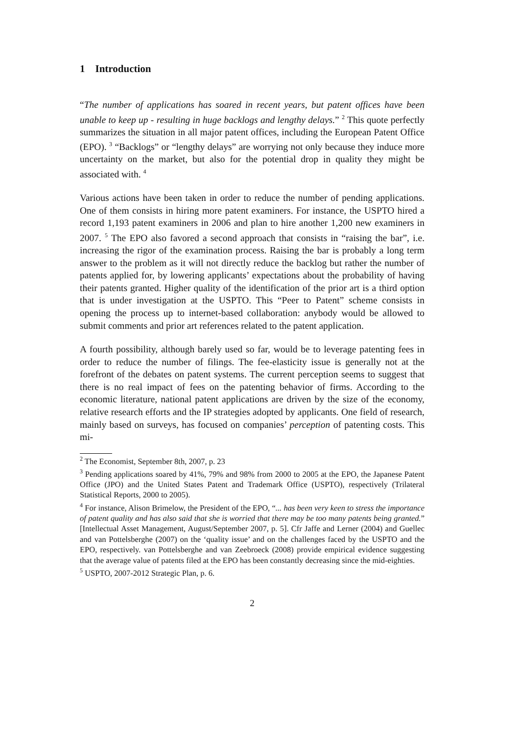1 Introduction
“The number of applications has soared in recent years, but patent offices have been unable to keep up - resulting in huge backlogs and lengthy delays.” <sup>2</sup> This quote perfectly summarizes the situation in all major patent offices, including the European Patent Office (EPO). <sup>3</sup> “Backlogs” or “lengthy delays” are worrying not only because they induce more uncertainty on the market, but also for the potential drop in quality they might be associated with. <sup>4</sup>
Various actions have been taken in order to reduce the number of pending applications. One of them consists in hiring more patent examiners. For instance, the USPTO hired a record 1,193 patent examiners in 2006 and plan to hire another 1,200 new examiners in 2007. <sup>5</sup> The EPO also favored a second approach that consists in “raising the bar”, i.e. increasing the rigor of the examination process. Raising the bar is probably a long term answer to the problem as it will not directly reduce the backlog but rather the number of patents applied for, by lowering applicants’ expectations about the probability of having their patents granted. Higher quality of the identification of the prior art is a third option that is under investigation at the USPTO. This “Peer to Patent” scheme consists in opening the process up to internet-based collaboration: anybody would be allowed to submit comments and prior art references related to the patent application.
A fourth possibility, although barely used so far, would be to leverage patenting fees in order to reduce the number of filings. The fee-elasticity issue is generally not at the forefront of the debates on patent systems. The current perception seems to suggest that there is no real impact of fees on the patenting behavior of firms. According to the economic literature, national patent applications are driven by the size of the economy, relative research efforts and the IP strategies adopted by applicants. One field of research, mainly based on surveys, has focused on companies’ perception of patenting costs. This mi-
<sup>2</sup> The Economist, September 8th, 2007, p. 23
<sup>3</sup> Pending applications soared by 41%, 79% and 98% from 2000 to 2005 at the EPO, the Japanese Patent Office (JPO) and the United States Patent and Trademark Office (USPTO), respectively (Trilateral Statistical Reports, 2000 to 2005).
<sup>4</sup> For instance, Alison Brimelow, the President of the EPO, “... has been very keen to stress the importance of patent quality and has also said that she is worried that there may be too many patents being granted.” [Intellectual Asset Management, August/September 2007, p. 5]. Cfr Jaffe and Lerner (2004) and Guellec and van Pottelsberghe (2007) on the ‘quality issue’ and on the challenges faced by the USPTO and the EPO, respectively. van Pottelsberghe and van Zeebroeck (2008) provide empirical evidence suggesting that the average value of patents filed at the EPO has been constantly decreasing since the mid-eighties.
<sup>5</sup> USPTO, 2007-2012 Strategic Plan, p. 6.
2